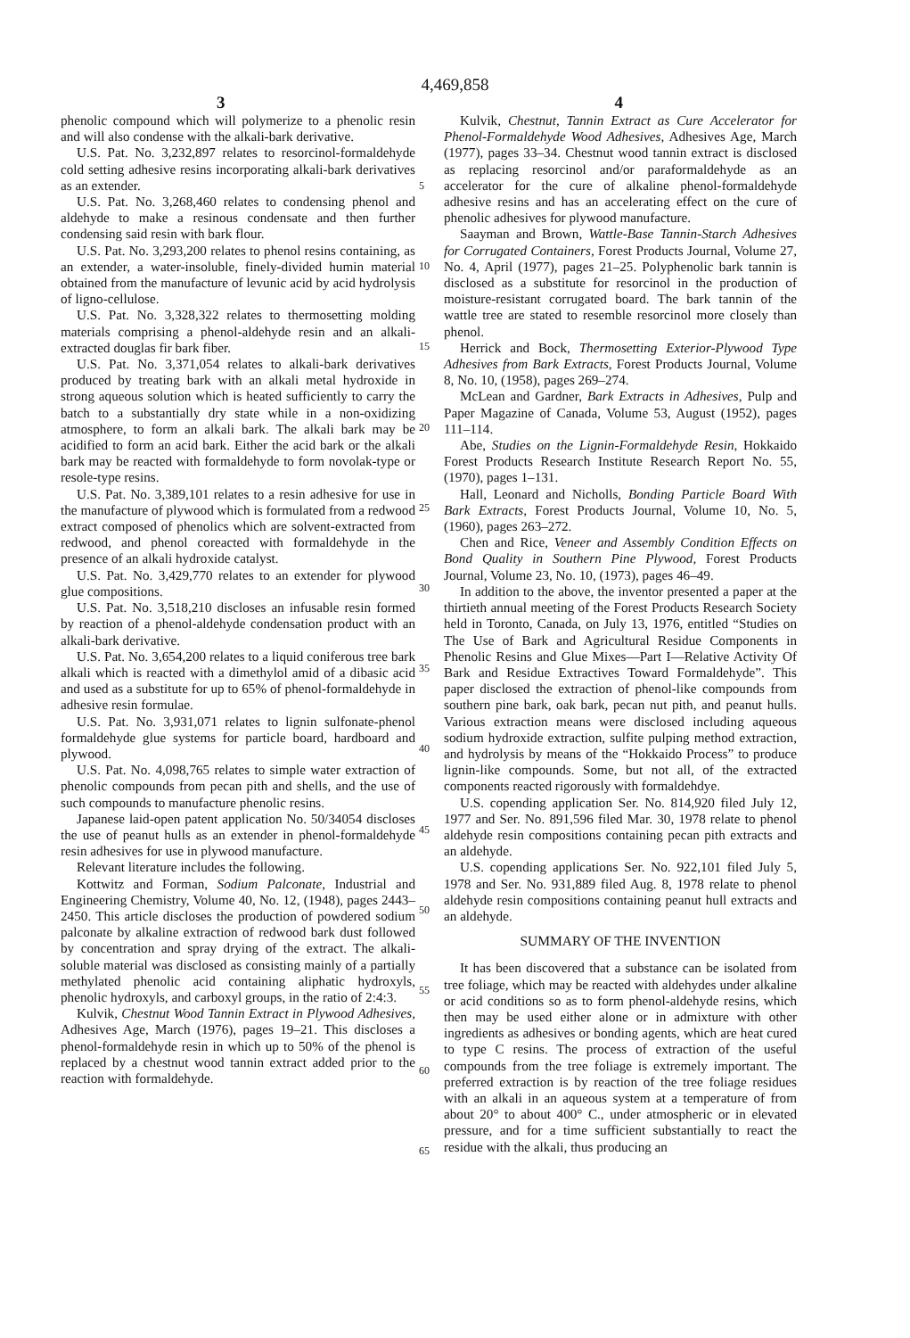4,469,858
3 4
phenolic compound which will polymerize to a phenolic resin and will also condense with the alkali-bark derivative.
U.S. Pat. No. 3,232,897 relates to resorcinol-formaldehyde cold setting adhesive resins incorporating alkali-bark derivatives as an extender.
U.S. Pat. No. 3,268,460 relates to condensing phenol and aldehyde to make a resinous condensate and then further condensing said resin with bark flour.
U.S. Pat. No. 3,293,200 relates to phenol resins containing, as an extender, a water-insoluble, finely-divided humin material obtained from the manufacture of levunic acid by acid hydrolysis of ligno-cellulose.
U.S. Pat. No. 3,328,322 relates to thermosetting molding materials comprising a phenol-aldehyde resin and an alkali-extracted douglas fir bark fiber.
U.S. Pat. No. 3,371,054 relates to alkali-bark derivatives produced by treating bark with an alkali metal hydroxide in strong aqueous solution which is heated sufficiently to carry the batch to a substantially dry state while in a non-oxidizing atmosphere, to form an alkali bark. The alkali bark may be acidified to form an acid bark. Either the acid bark or the alkali bark may be reacted with formaldehyde to form novolak-type or resole-type resins.
U.S. Pat. No. 3,389,101 relates to a resin adhesive for use in the manufacture of plywood which is formulated from a redwood extract composed of phenolics which are solvent-extracted from redwood, and phenol coreacted with formaldehyde in the presence of an alkali hydroxide catalyst.
U.S. Pat. No. 3,429,770 relates to an extender for plywood glue compositions.
U.S. Pat. No. 3,518,210 discloses an infusable resin formed by reaction of a phenol-aldehyde condensation product with an alkali-bark derivative.
U.S. Pat. No. 3,654,200 relates to a liquid coniferous tree bark alkali which is reacted with a dimethylol amid of a dibasic acid and used as a substitute for up to 65% of phenol-formaldehyde in adhesive resin formulae.
U.S. Pat. No. 3,931,071 relates to lignin sulfonate-phenol formaldehyde glue systems for particle board, hardboard and plywood.
U.S. Pat. No. 4,098,765 relates to simple water extraction of phenolic compounds from pecan pith and shells, and the use of such compounds to manufacture phenolic resins.
Japanese laid-open patent application No. 50/34054 discloses the use of peanut hulls as an extender in phenol-formaldehyde resin adhesives for use in plywood manufacture.
Relevant literature includes the following.
Kottwitz and Forman, Sodium Palconate, Industrial and Engineering Chemistry, Volume 40, No. 12, (1948), pages 2443–2450. This article discloses the production of powdered sodium palconate by alkaline extraction of redwood bark dust followed by concentration and spray drying of the extract. The alkali-soluble material was disclosed as consisting mainly of a partially methylated phenolic acid containing aliphatic hydroxyls, phenolic hydroxyls, and carboxyl groups, in the ratio of 2:4:3.
Kulvik, Chestnut Wood Tannin Extract in Plywood Adhesives, Adhesives Age, March (1976), pages 19–21. This discloses a phenol-formaldehyde resin in which up to 50% of the phenol is replaced by a chestnut wood tannin extract added prior to the reaction with formaldehyde.
5
10
15
20
25
30
35
40
45
50
55
60
65
Kulvik, Chestnut, Tannin Extract as Cure Accelerator for Phenol-Formaldehyde Wood Adhesives, Adhesives Age, March (1977), pages 33–34. Chestnut wood tannin extract is disclosed as replacing resorcinol and/or paraformaldehyde as an accelerator for the cure of alkaline phenol-formaldehyde adhesive resins and has an accelerating effect on the cure of phenolic adhesives for plywood manufacture.
Saayman and Brown, Wattle-Base Tannin-Starch Adhesives for Corrugated Containers, Forest Products Journal, Volume 27, No. 4, April (1977), pages 21–25. Polyphenolic bark tannin is disclosed as a substitute for resorcinol in the production of moisture-resistant corrugated board. The bark tannin of the wattle tree are stated to resemble resorcinol more closely than phenol.
Herrick and Bock, Thermosetting Exterior-Plywood Type Adhesives from Bark Extracts, Forest Products Journal, Volume 8, No. 10, (1958), pages 269–274.
McLean and Gardner, Bark Extracts in Adhesives, Pulp and Paper Magazine of Canada, Volume 53, August (1952), pages 111–114.
Abe, Studies on the Lignin-Formaldehyde Resin, Hokkaido Forest Products Research Institute Research Report No. 55, (1970), pages 1–131.
Hall, Leonard and Nicholls, Bonding Particle Board With Bark Extracts, Forest Products Journal, Volume 10, No. 5, (1960), pages 263–272.
Chen and Rice, Veneer and Assembly Condition Effects on Bond Quality in Southern Pine Plywood, Forest Products Journal, Volume 23, No. 10, (1973), pages 46–49.
In addition to the above, the inventor presented a paper at the thirtieth annual meeting of the Forest Products Research Society held in Toronto, Canada, on July 13, 1976, entitled “Studies on The Use of Bark and Agricultural Residue Components in Phenolic Resins and Glue Mixes—Part I—Relative Activity Of Bark and Residue Extractives Toward Formaldehyde”. This paper disclosed the extraction of phenol-like compounds from southern pine bark, oak bark, pecan nut pith, and peanut hulls. Various extraction means were disclosed including aqueous sodium hydroxide extraction, sulfite pulping method extraction, and hydrolysis by means of the “Hokkaido Process” to produce lignin-like compounds. Some, but not all, of the extracted components reacted rigorously with formaldehdye.
U.S. copending application Ser. No. 814,920 filed July 12, 1977 and Ser. No. 891,596 filed Mar. 30, 1978 relate to phenol aldehyde resin compositions containing pecan pith extracts and an aldehyde.
U.S. copending applications Ser. No. 922,101 filed July 5, 1978 and Ser. No. 931,889 filed Aug. 8, 1978 relate to phenol aldehyde resin compositions containing peanut hull extracts and an aldehyde.
SUMMARY OF THE INVENTION
It has been discovered that a substance can be isolated from tree foliage, which may be reacted with aldehydes under alkaline or acid conditions so as to form phenol-aldehyde resins, which then may be used either alone or in admixture with other ingredients as adhesives or bonding agents, which are heat cured to type C resins. The process of extraction of the useful compounds from the tree foliage is extremely important. The preferred extraction is by reaction of the tree foliage residues with an alkali in an aqueous system at a temperature of from about 20° to about 400° C., under atmospheric or in elevated pressure, and for a time sufficient substantially to react the residue with the alkali, thus producing an